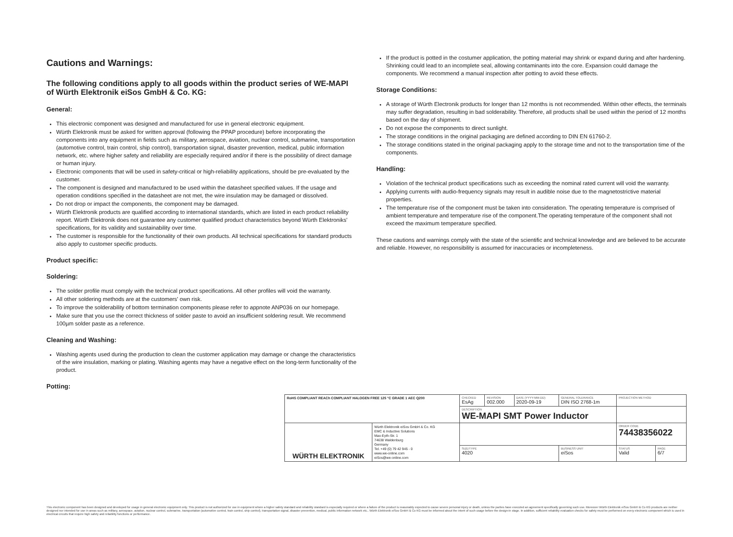Cautions and Warnings:
The following conditions apply to all goods within the product series of WE-MAPI of Würth Elektronik eiSos GmbH & Co. KG:
General:
This electronic component was designed and manufactured for use in general electronic equipment.
Würth Elektronik must be asked for written approval (following the PPAP procedure) before incorporating the components into any equipment in fields such as military, aerospace, aviation, nuclear control, submarine, transportation (automotive control, train control, ship control), transportation signal, disaster prevention, medical, public information network, etc. where higher safety and reliability are especially required and/or if there is the possibility of direct damage or human injury.
Electronic components that will be used in safety-critical or high-reliability applications, should be pre-evaluated by the customer.
The component is designed and manufactured to be used within the datasheet specified values. If the usage and operation conditions specified in the datasheet are not met, the wire insulation may be damaged or dissolved.
Do not drop or impact the components, the component may be damaged.
Würth Elektronik products are qualified according to international standards, which are listed in each product reliability report. Würth Elektronik does not guarantee any customer qualified product characteristics beyond Würth Elektroniks' specifications, for its validity and sustainability over time.
The customer is responsible for the functionality of their own products. All technical specifications for standard products also apply to customer specific products.
Product specific:
Soldering:
The solder profile must comply with the technical product specifications. All other profiles will void the warranty.
All other soldering methods are at the customers' own risk.
To improve the solderability of bottom termination components please refer to appnote ANP036 on our homepage.
Make sure that you use the correct thickness of solder paste to avoid an insufficient soldering result. We recommend 100µm solder paste as a reference.
Cleaning and Washing:
Washing agents used during the production to clean the customer application may damage or change the characteristics of the wire insulation, marking or plating. Washing agents may have a negative effect on the long-term functionality of the product.
Potting:
If the product is potted in the costumer application, the potting material may shrink or expand during and after hardening. Shrinking could lead to an incomplete seal, allowing contaminants into the core. Expansion could damage the components. We recommend a manual inspection after potting to avoid these effects.
Storage Conditions:
A storage of Würth Electronik products for longer than 12 months is not recommended. Within other effects, the terminals may suffer degradation, resulting in bad solderability. Therefore, all products shall be used within the period of 12 months based on the day of shipment.
Do not expose the components to direct sunlight.
The storage conditions in the original packaging are defined according to DIN EN 61760-2.
The storage conditions stated in the original packaging apply to the storage time and not to the transportation time of the components.
Handling:
Violation of the technical product specifications such as exceeding the nominal rated current will void the warranty.
Applying currents with audio-frequency signals may result in audible noise due to the magnetostrictive material properties.
The temperature rise of the component must be taken into consideration. The operating temperature is comprised of ambient temperature and temperature rise of the component.The operating temperature of the component shall not exceed the maximum temperature specified.
These cautions and warnings comply with the state of the scientific and technical knowledge and are believed to be accurate and reliable. However, no responsibility is assumed for inaccuracies or incompleteness.
| RoHS COMPLIANT REACh COMPLIANT HALOGEN FREE 125 °C GRADE 1 AEC Q200 | | CHECKED EsAg | REVISION 002.000 | DATE (YYYY-MM-DD) 2020-09-19 | GENERAL TOLERANCE DIN ISO 2768-1m | PROJECTION METHOD | |
| | | DESCRIPTION WE-MAPI SMT Power Inductor | | | | | |
| WÜRTH ELEKTRONIK | Würth Elektronik eiSos GmbH & Co. KG EMC & Inductive Solutions Max-Eyth-Str. 1 74638 Waldenburg Germany Tel. +49 (0) 79 42 945 - 0 www.we-online.com eiSos@we-online.com | | | | | ORDER CODE 74438356022 | |
| | | SIZE/TYPE 4020 | | | BUSINESS UNIT eiSos | STATUS Valid | PAGE 6/7 |
This electronic component has been designed and developed for usage in general electronic equipment only. This product is not authorized for use in equipment where a higher safety standard and reliability standard is especially required or where a failure of the product is reasonably expected to cause severe personal injury or death, unless the parties have executed an agreement specifically governing such use. Moreover Würth Elektronik eiSos GmbH & Co KG products are neither designed nor intended for use in areas such as military, aerospace, aviation, nuclear control, submarine, transportation (automotive control, train control, ship control), transportation signal, disaster prevention, medical, public information network etc.. Würth Elektronik eiSos GmbH & Co KG must be informed about the intent of such usage before the design-in stage. In addition, sufficient reliability evaluation checks for safety must be performed on every electronic component which is used in electrical circuits that require high safety and reliability functions or performance.